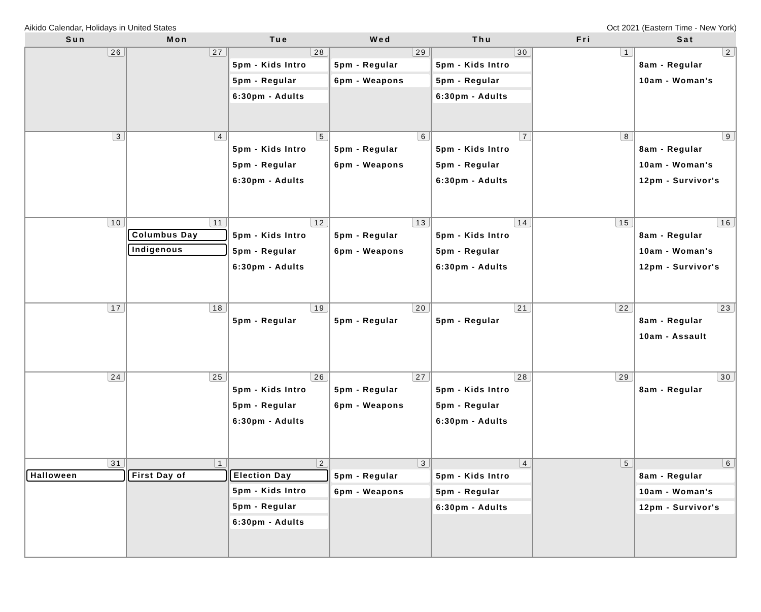Aikido Calendar, Holidays in United States Oct 2021 (Eastern Time - New York)
| Sun | Mon | Tue | Wed | Thu | Fri | Sat |
| --- | --- | --- | --- | --- | --- | --- |
| 26 | 27 | 28 5pm - Kids Intro 5pm - Regular 6:30pm - Adults | 29 5pm - Regular 6pm - Weapons | 30 5pm - Kids Intro 5pm - Regular 6:30pm - Adults | 1 | 2 8am - Regular 10am - Woman's |
| 3 | 4 | 5 5pm - Kids Intro 5pm - Regular 6:30pm - Adults | 6 5pm - Regular 6pm - Weapons | 7 5pm - Kids Intro 5pm - Regular 6:30pm - Adults | 8 | 9 8am - Regular 10am - Woman's 12pm - Survivor's |
| 10 | 11 Columbus Day Indigenous | 12 5pm - Kids Intro 5pm - Regular 6:30pm - Adults | 13 5pm - Regular 6pm - Weapons | 14 5pm - Kids Intro 5pm - Regular 6:30pm - Adults | 15 | 16 8am - Regular 10am - Woman's 12pm - Survivor's |
| 17 | 18 | 19 5pm - Regular | 20 5pm - Regular | 21 5pm - Regular | 22 | 23 8am - Regular 10am - Assault |
| 24 | 25 | 26 5pm - Kids Intro 5pm - Regular 6:30pm - Adults | 27 5pm - Regular 6pm - Weapons | 28 5pm - Kids Intro 5pm - Regular 6:30pm - Adults | 29 | 30 8am - Regular |
| 31 Halloween | 1 First Day of | 2 Election Day 5pm - Kids Intro 5pm - Regular 6:30pm - Adults | 3 5pm - Regular 6pm - Weapons | 4 5pm - Kids Intro 5pm - Regular 6:30pm - Adults | 5 | 6 8am - Regular 10am - Woman's 12pm - Survivor's |